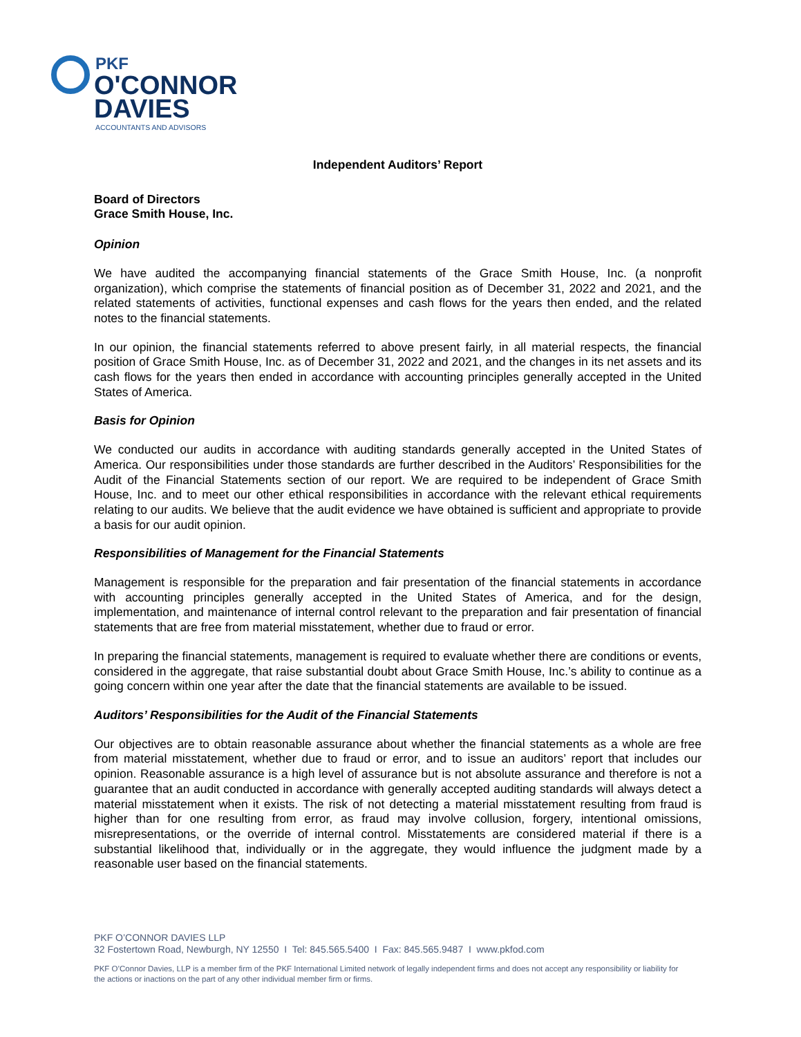PKF
O'CONNOR
DAVIES
ACCOUNTANTS AND ADVISORS
Independent Auditors’ Report
Board of Directors
Grace Smith House, Inc.
Opinion
We have audited the accompanying financial statements of the Grace Smith House, Inc. (a nonprofit organization), which comprise the statements of financial position as of December 31, 2022 and 2021, and the related statements of activities, functional expenses and cash flows for the years then ended, and the related notes to the financial statements.
In our opinion, the financial statements referred to above present fairly, in all material respects, the financial position of Grace Smith House, Inc. as of December 31, 2022 and 2021, and the changes in its net assets and its cash flows for the years then ended in accordance with accounting principles generally accepted in the United States of America.
Basis for Opinion
We conducted our audits in accordance with auditing standards generally accepted in the United States of America. Our responsibilities under those standards are further described in the Auditors’ Responsibilities for the Audit of the Financial Statements section of our report. We are required to be independent of Grace Smith House, Inc. and to meet our other ethical responsibilities in accordance with the relevant ethical requirements relating to our audits. We believe that the audit evidence we have obtained is sufficient and appropriate to provide a basis for our audit opinion.
Responsibilities of Management for the Financial Statements
Management is responsible for the preparation and fair presentation of the financial statements in accordance with accounting principles generally accepted in the United States of America, and for the design, implementation, and maintenance of internal control relevant to the preparation and fair presentation of financial statements that are free from material misstatement, whether due to fraud or error.
In preparing the financial statements, management is required to evaluate whether there are conditions or events, considered in the aggregate, that raise substantial doubt about Grace Smith House, Inc.’s ability to continue as a going concern within one year after the date that the financial statements are available to be issued.
Auditors’ Responsibilities for the Audit of the Financial Statements
Our objectives are to obtain reasonable assurance about whether the financial statements as a whole are free from material misstatement, whether due to fraud or error, and to issue an auditors’ report that includes our opinion. Reasonable assurance is a high level of assurance but is not absolute assurance and therefore is not a guarantee that an audit conducted in accordance with generally accepted auditing standards will always detect a material misstatement when it exists. The risk of not detecting a material misstatement resulting from fraud is higher than for one resulting from error, as fraud may involve collusion, forgery, intentional omissions, misrepresentations, or the override of internal control. Misstatements are considered material if there is a substantial likelihood that, individually or in the aggregate, they would influence the judgment made by a reasonable user based on the financial statements.
PKF O’CONNOR DAVIES LLP
32 Fostertown Road, Newburgh, NY 12550 I Tel: 845.565.5400 I Fax: 845.565.9487 I www.pkfod.com
PKF O’Connor Davies, LLP is a member firm of the PKF International Limited network of legally independent firms and does not accept any responsibility or liability for the actions or inactions on the part of any other individual member firm or firms.